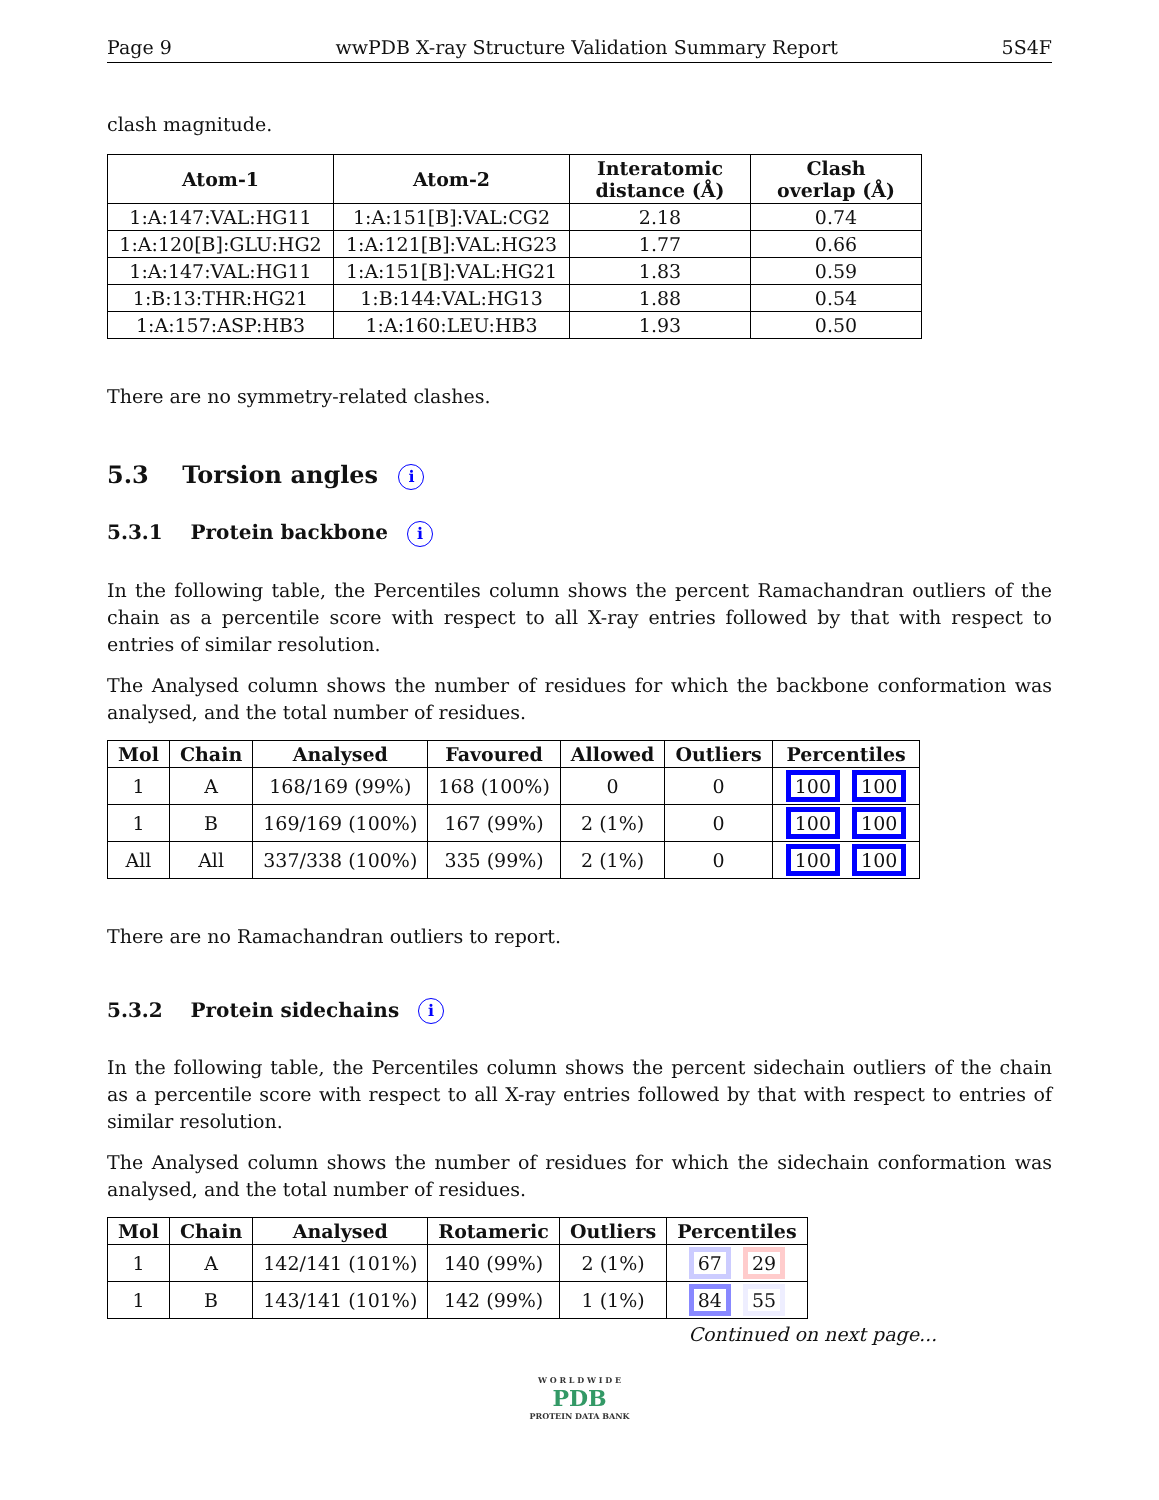Page 9 wwPDB X-ray Structure Validation Summary Report 5S4F
clash magnitude.
| Atom-1 | Atom-2 | Interatomic distance (Å) | Clash overlap (Å) |
| --- | --- | --- | --- |
| 1:A:147:VAL:HG11 | 1:A:151[B]:VAL:CG2 | 2.18 | 0.74 |
| 1:A:120[B]:GLU:HG2 | 1:A:121[B]:VAL:HG23 | 1.77 | 0.66 |
| 1:A:147:VAL:HG11 | 1:A:151[B]:VAL:HG21 | 1.83 | 0.59 |
| 1:B:13:THR:HG21 | 1:B:144:VAL:HG13 | 1.88 | 0.54 |
| 1:A:157:ASP:HB3 | 1:A:160:LEU:HB3 | 1.93 | 0.50 |
There are no symmetry-related clashes.
5.3 Torsion angles i
5.3.1 Protein backbone i
In the following table, the Percentiles column shows the percent Ramachandran outliers of the chain as a percentile score with respect to all X-ray entries followed by that with respect to entries of similar resolution.
The Analysed column shows the number of residues for which the backbone conformation was analysed, and the total number of residues.
| Mol | Chain | Analysed | Favoured | Allowed | Outliers | Percentiles |
| --- | --- | --- | --- | --- | --- | --- |
| 1 | A | 168/169 (99%) | 168 (100%) | 0 | 0 | 100 100 |
| 1 | B | 169/169 (100%) | 167 (99%) | 2 (1%) | 0 | 100 100 |
| All | All | 337/338 (100%) | 335 (99%) | 2 (1%) | 0 | 100 100 |
There are no Ramachandran outliers to report.
5.3.2 Protein sidechains i
In the following table, the Percentiles column shows the percent sidechain outliers of the chain as a percentile score with respect to all X-ray entries followed by that with respect to entries of similar resolution.
The Analysed column shows the number of residues for which the sidechain conformation was analysed, and the total number of residues.
| Mol | Chain | Analysed | Rotameric | Outliers | Percentiles |
| --- | --- | --- | --- | --- | --- |
| 1 | A | 142/141 (101%) | 140 (99%) | 2 (1%) | 67 29 |
| 1 | B | 143/141 (101%) | 142 (99%) | 1 (1%) | 84 55 |
Continued on next page...
W O R L D W I D E
PDB
PROTEIN DATA BANK